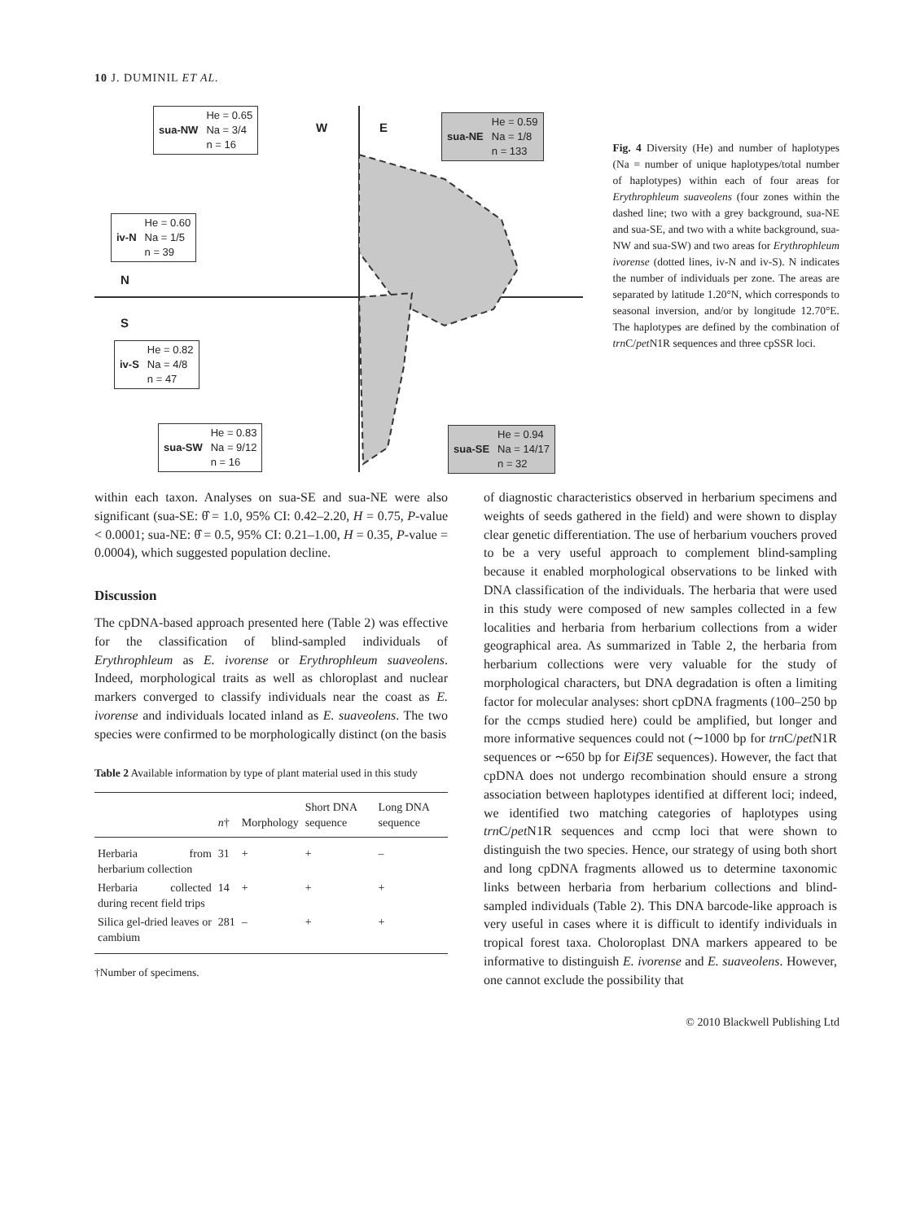10 J. DUMINIL ET AL.
W E
N
S
sua-NW He = 0.65
Na = 3/4
n = 16
sua-NE He = 0.59
Na = 1/8
n = 133
iv-N He = 0.60
Na = 1/5
n = 39
iv-S He = 0.82
Na = 4/8
n = 47
sua-SW He = 0.83
Na = 9/12
n = 16
sua-SE He = 0.94
Na = 14/17
n = 32
Fig. 4 Diversity (He) and number of haplotypes (Na = number of unique haplotypes/total number of haplotypes) within each of four areas for Erythrophleum suaveolens (four zones within the dashed line; two with a grey background, sua-NE and sua-SE, and two with a white background, sua-NW and sua-SW) and two areas for Erythrophleum ivorense (dotted lines, iv-N and iv-S). N indicates the number of individuals per zone. The areas are separated by latitude 1.20°N, which corresponds to seasonal inversion, and/or by longitude 12.70°E. The haplotypes are defined by the combination of trn C/pet N1R sequences and three cpSSR loci.
within each taxon. Analyses on sua-SE and sua-NE were also significant (sua-SE: θ̂ = 1.0, 95% CI: 0.42–2.20, H = 0.75, P-value < 0.0001; sua-NE: θ̂ = 0.5, 95% CI: 0.21–1.00, H = 0.35, P-value = 0.0004), which suggested population decline.
Discussion
The cpDNA-based approach presented here (Table 2) was effective for the classification of blind-sampled individuals of Erythrophleum as E. ivorense or Erythrophleum suaveolens. Indeed, morphological traits as well as chloroplast and nuclear markers converged to classify individuals near the coast as E. ivorense and individuals located inland as E. suaveolens. The two species were confirmed to be morphologically distinct (on the basis
Table 2 Available information by type of plant material used in this study
| | n † | Morphology | Short DNA sequence | Long DNA sequence |
| --- | --- | --- | --- | --- |
| Herbaria from herbarium collection | 31 | + | + | – |
| Herbaria collected during recent field trips | 14 | + | + | + |
| Silica gel-dried leaves or cambium | 281 | – | + | + |
†Number of specimens.
of diagnostic characteristics observed in herbarium specimens and weights of seeds gathered in the field) and were shown to display clear genetic differentiation. The use of herbarium vouchers proved to be a very useful approach to complement blind-sampling because it enabled morphological observations to be linked with DNA classification of the individuals. The herbaria that were used in this study were composed of new samples collected in a few localities and herbaria from herbarium collections from a wider geographical area. As summarized in Table 2, the herbaria from herbarium collections were very valuable for the study of morphological characters, but DNA degradation is often a limiting factor for molecular analyses: short cpDNA fragments (100–250 bp for the ccmps studied here) could be amplified, but longer and more informative sequences could not (∼1000 bp for trn C/pet N1R sequences or ∼650 bp for Eif3E sequences). However, the fact that cpDNA does not undergo recombination should ensure a strong association between haplotypes identified at different loci; indeed, we identified two matching categories of haplotypes using trn C/pet N1R sequences and ccmp loci that were shown to distinguish the two species. Hence, our strategy of using both short and long cpDNA fragments allowed us to determine taxonomic links between herbaria from herbarium collections and blind-sampled individuals (Table 2). This DNA barcode-like approach is very useful in cases where it is difficult to identify individuals in tropical forest taxa. Choloroplast DNA markers appeared to be informative to distinguish E. ivorense and E. suaveolens. However, one cannot exclude the possibility that
© 2010 Blackwell Publishing Ltd